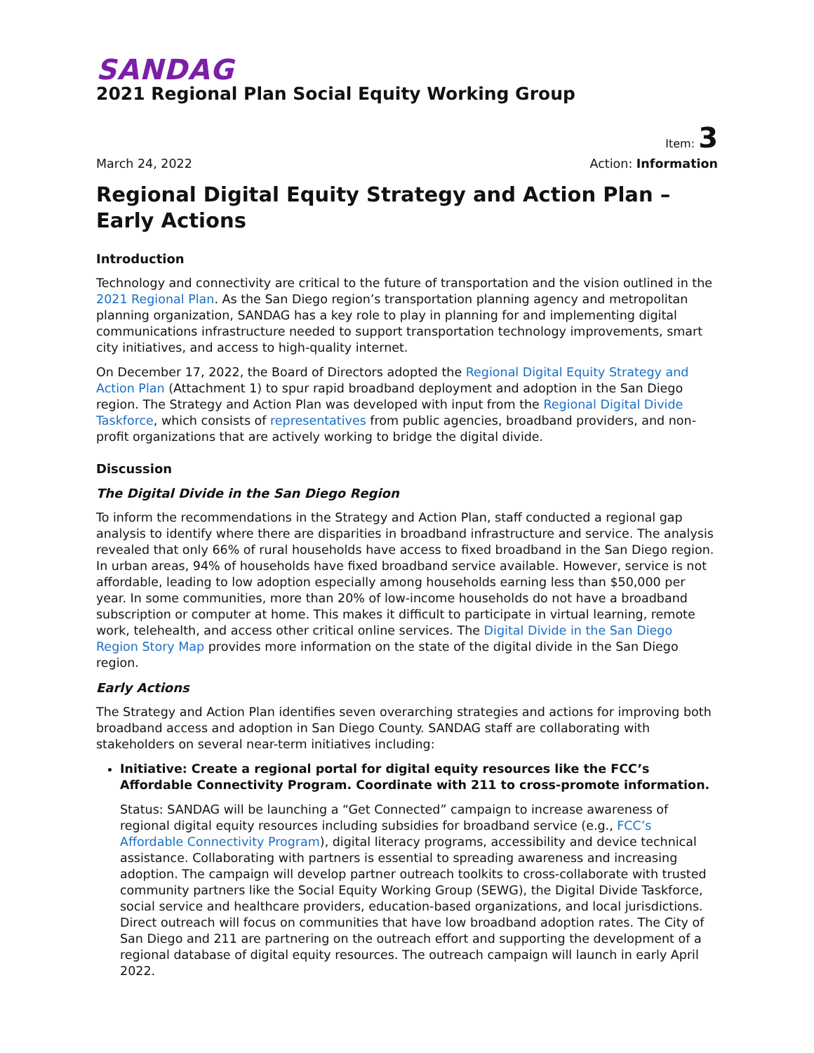SANDAG
2021 Regional Plan Social Equity Working Group
Item: 3
March 24, 2022 Action: Information
Regional Digital Equity Strategy and Action Plan – Early Actions
Introduction
Technology and connectivity are critical to the future of transportation and the vision outlined in the 2021 Regional Plan. As the San Diego region’s transportation planning agency and metropolitan planning organization, SANDAG has a key role to play in planning for and implementing digital communications infrastructure needed to support transportation technology improvements, smart city initiatives, and access to high-quality internet.
On December 17, 2022, the Board of Directors adopted the Regional Digital Equity Strategy and Action Plan (Attachment 1) to spur rapid broadband deployment and adoption in the San Diego region. The Strategy and Action Plan was developed with input from the Regional Digital Divide Taskforce, which consists of representatives from public agencies, broadband providers, and non-profit organizations that are actively working to bridge the digital divide.
Discussion
The Digital Divide in the San Diego Region
To inform the recommendations in the Strategy and Action Plan, staff conducted a regional gap analysis to identify where there are disparities in broadband infrastructure and service. The analysis revealed that only 66% of rural households have access to fixed broadband in the San Diego region. In urban areas, 94% of households have fixed broadband service available. However, service is not affordable, leading to low adoption especially among households earning less than $50,000 per year. In some communities, more than 20% of low-income households do not have a broadband subscription or computer at home. This makes it difficult to participate in virtual learning, remote work, telehealth, and access other critical online services. The Digital Divide in the San Diego Region Story Map provides more information on the state of the digital divide in the San Diego region.
Early Actions
The Strategy and Action Plan identifies seven overarching strategies and actions for improving both broadband access and adoption in San Diego County. SANDAG staff are collaborating with stakeholders on several near-term initiatives including:
Initiative: Create a regional portal for digital equity resources like the FCC’s Affordable Connectivity Program. Coordinate with 211 to cross-promote information.
Status: SANDAG will be launching a “Get Connected” campaign to increase awareness of regional digital equity resources including subsidies for broadband service (e.g., FCC’s Affordable Connectivity Program), digital literacy programs, accessibility and device technical assistance. Collaborating with partners is essential to spreading awareness and increasing adoption. The campaign will develop partner outreach toolkits to cross-collaborate with trusted community partners like the Social Equity Working Group (SEWG), the Digital Divide Taskforce, social service and healthcare providers, education-based organizations, and local jurisdictions. Direct outreach will focus on communities that have low broadband adoption rates. The City of San Diego and 211 are partnering on the outreach effort and supporting the development of a regional database of digital equity resources. The outreach campaign will launch in early April 2022.